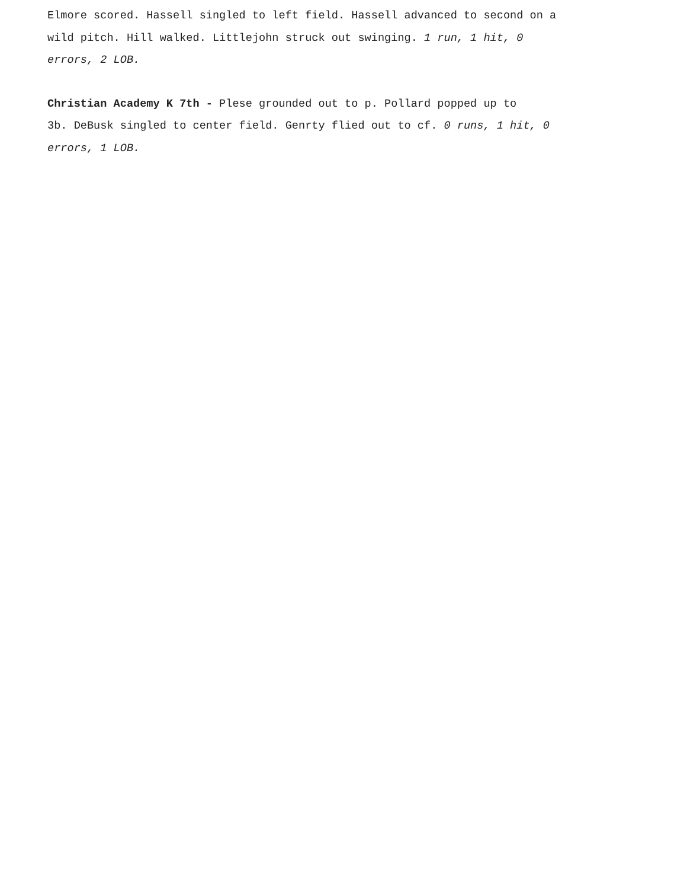Elmore scored. Hassell singled to left field. Hassell advanced to second on a
wild pitch. Hill walked. Littlejohn struck out swinging. 1 run, 1 hit, 0
errors, 2 LOB.
Christian Academy K 7th - Plese grounded out to p. Pollard popped up to
3b. DeBusk singled to center field. Genrty flied out to cf. 0 runs, 1 hit, 0
errors, 1 LOB.